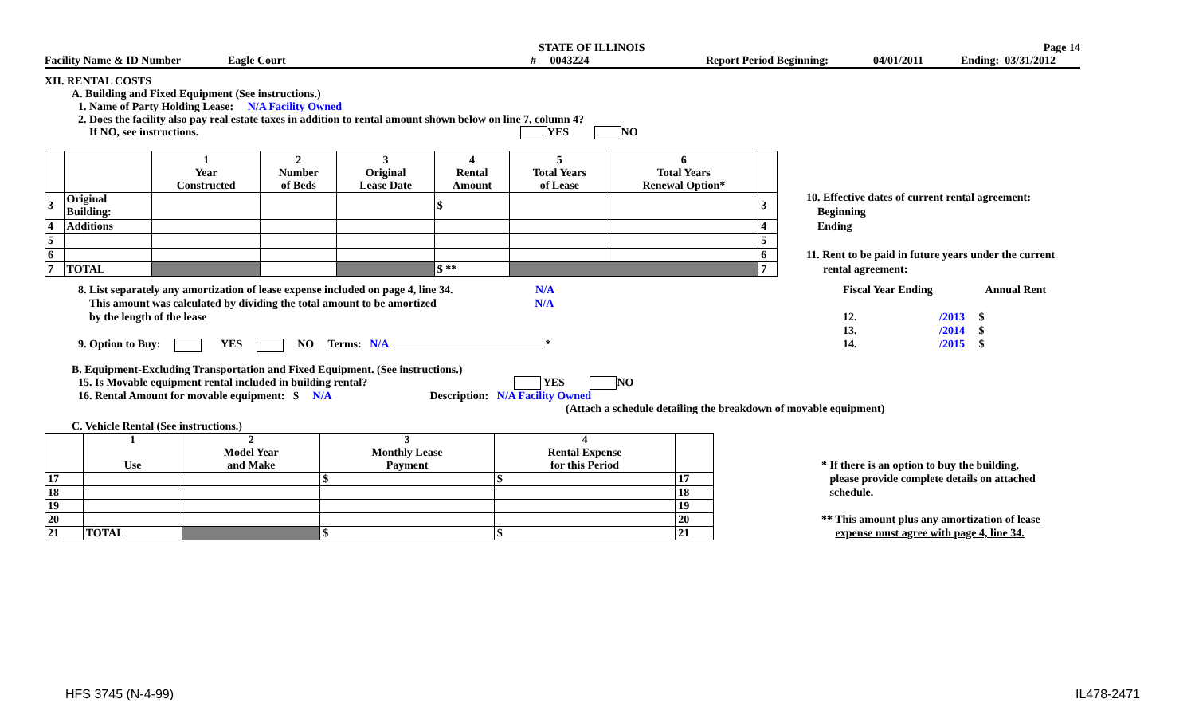STATE OF ILLINOIS Page 14
Facility Name & ID Number Eagle Court # 0043224 Report Period Beginning: 04/01/2011 Ending: 03/31/2012
XII. RENTAL COSTS
A. Building and Fixed Equipment (See instructions.)
1. Name of Party Holding Lease: N/A Facility Owned
2. Does the facility also pay real estate taxes in addition to rental amount shown below on line 7, column 4?
If NO, see instructions. YES NO
| | | 1 Year Constructed | 2 Number of Beds | 3 Original Lease Date | 4 Rental Amount | 5 Total Years of Lease | 6 Total Years Renewal Option* | |
| --- | --- | --- | --- | --- | --- | --- | --- | --- |
| 3 | Original Building: | | | | $ | | | 3 |
| 4 | Additions | | | | | | | 4 |
| 5 | | | | | | | | 5 |
| 6 | | | | | | | | 6 |
| 7 | TOTAL | | | | $ ** | | | 7 |
10. Effective dates of current rental agreement:
Beginning
Ending
11. Rent to be paid in future years under the current
rental agreement:
8. List separately any amortization of lease expense included on page 4, line 34. N/A
This amount was calculated by dividing the total amount to be amortized N/A
by the length of the lease
9. Option to Buy: YES NO Terms: N/A *
Fiscal Year Ending Annual Rent
12. /2013 $
13. /2014 $
14. /2015 $
B. Equipment-Excluding Transportation and Fixed Equipment. (See instructions.)
15. Is Movable equipment rental included in building rental? YES NO
16. Rental Amount for movable equipment: $ N/A Description: N/A Facility Owned
(Attach a schedule detailing the breakdown of movable equipment)
C. Vehicle Rental (See instructions.)
| | 1 Use | 2 Model Year and Make | 3 Monthly Lease Payment | 4 Rental Expense for this Period | |
| --- | --- | --- | --- | --- | --- |
| 17 | | | $ | $ | 17 |
| 18 | | | | | 18 |
| 19 | | | | | 19 |
| 20 | | | | | 20 |
| 21 | TOTAL | | $ | $ | 21 |
* If there is an option to buy the building,
please provide complete details on attached
schedule.
** This amount plus any amortization of lease
expense must agree with page 4, line 34.
HFS 3745 (N-4-99) IL478-2471